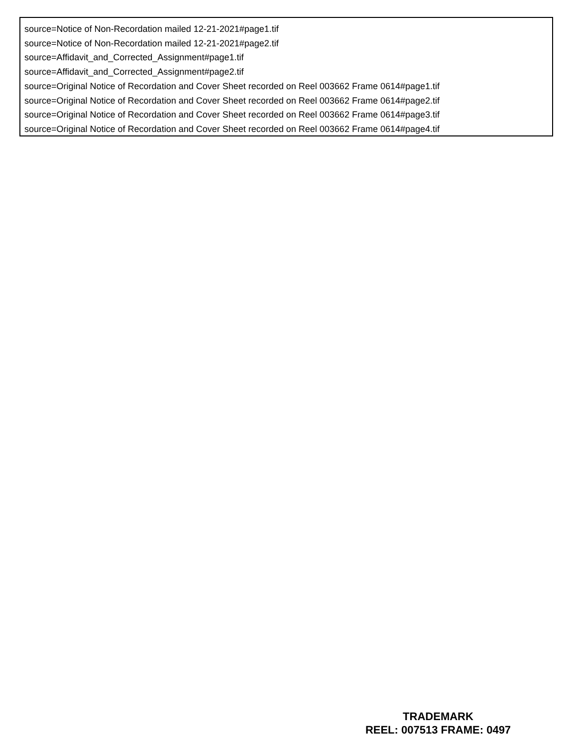source=Notice of Non-Recordation mailed 12-21-2021#page1.tif
source=Notice of Non-Recordation mailed 12-21-2021#page2.tif
source=Affidavit_and_Corrected_Assignment#page1.tif
source=Affidavit_and_Corrected_Assignment#page2.tif
source=Original Notice of Recordation and Cover Sheet recorded on Reel 003662 Frame 0614#page1.tif
source=Original Notice of Recordation and Cover Sheet recorded on Reel 003662 Frame 0614#page2.tif
source=Original Notice of Recordation and Cover Sheet recorded on Reel 003662 Frame 0614#page3.tif
source=Original Notice of Recordation and Cover Sheet recorded on Reel 003662 Frame 0614#page4.tif
TRADEMARK
REEL: 007513 FRAME: 0497